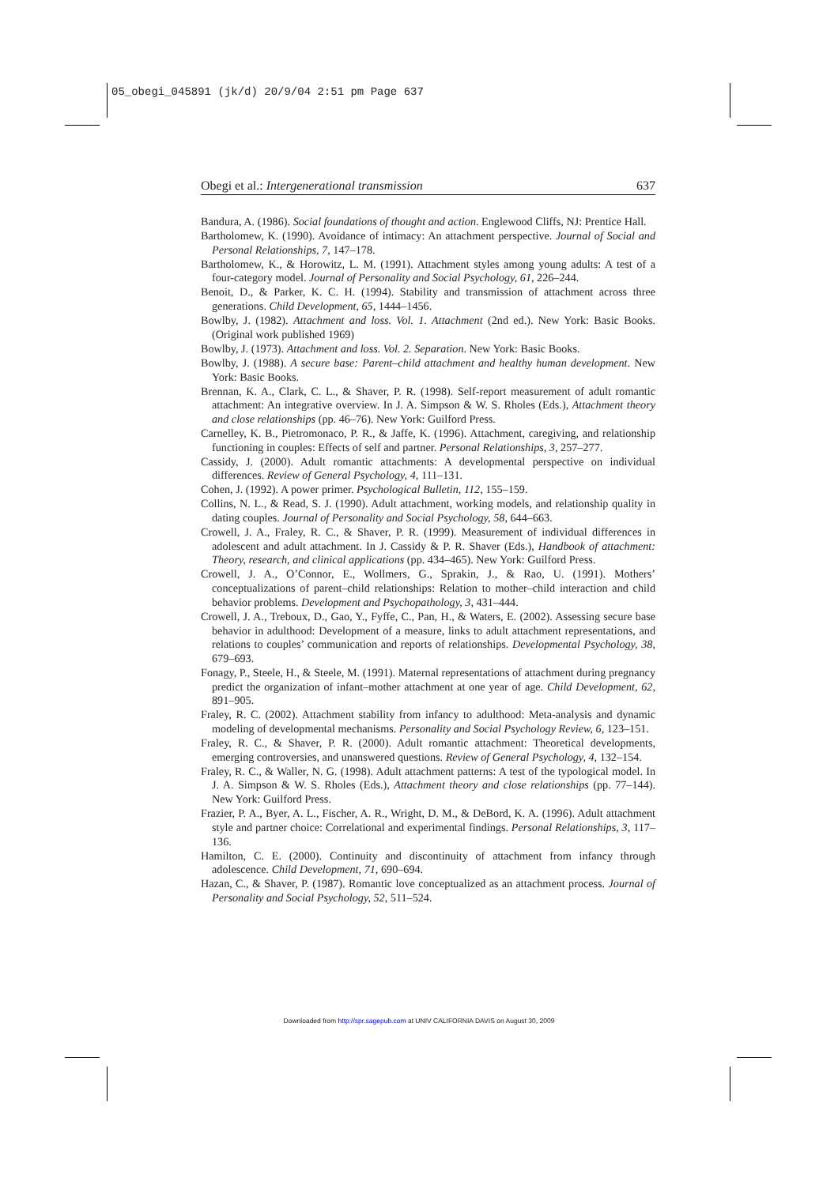05_obegi_045891 (jk/d) 20/9/04 2:51 pm Page 637
Obegi et al.: Intergenerational transmission 637
Bandura, A. (1986). Social foundations of thought and action. Englewood Cliffs, NJ: Prentice Hall.
Bartholomew, K. (1990). Avoidance of intimacy: An attachment perspective. Journal of Social and Personal Relationships, 7, 147–178.
Bartholomew, K., & Horowitz, L. M. (1991). Attachment styles among young adults: A test of a four-category model. Journal of Personality and Social Psychology, 61, 226–244.
Benoit, D., & Parker, K. C. H. (1994). Stability and transmission of attachment across three generations. Child Development, 65, 1444–1456.
Bowlby, J. (1982). Attachment and loss. Vol. 1. Attachment (2nd ed.). New York: Basic Books. (Original work published 1969)
Bowlby, J. (1973). Attachment and loss. Vol. 2. Separation. New York: Basic Books.
Bowlby, J. (1988). A secure base: Parent–child attachment and healthy human development. New York: Basic Books.
Brennan, K. A., Clark, C. L., & Shaver, P. R. (1998). Self-report measurement of adult romantic attachment: An integrative overview. In J. A. Simpson & W. S. Rholes (Eds.), Attachment theory and close relationships (pp. 46–76). New York: Guilford Press.
Carnelley, K. B., Pietromonaco, P. R., & Jaffe, K. (1996). Attachment, caregiving, and relationship functioning in couples: Effects of self and partner. Personal Relationships, 3, 257–277.
Cassidy, J. (2000). Adult romantic attachments: A developmental perspective on individual differences. Review of General Psychology, 4, 111–131.
Cohen, J. (1992). A power primer. Psychological Bulletin, 112, 155–159.
Collins, N. L., & Read, S. J. (1990). Adult attachment, working models, and relationship quality in dating couples. Journal of Personality and Social Psychology, 58, 644–663.
Crowell, J. A., Fraley, R. C., & Shaver, P. R. (1999). Measurement of individual differences in adolescent and adult attachment. In J. Cassidy & P. R. Shaver (Eds.), Handbook of attachment: Theory, research, and clinical applications (pp. 434–465). New York: Guilford Press.
Crowell, J. A., O’Connor, E., Wollmers, G., Sprakin, J., & Rao, U. (1991). Mothers’ conceptualizations of parent–child relationships: Relation to mother–child interaction and child behavior problems. Development and Psychopathology, 3, 431–444.
Crowell, J. A., Treboux, D., Gao, Y., Fyffe, C., Pan, H., & Waters, E. (2002). Assessing secure base behavior in adulthood: Development of a measure, links to adult attachment representations, and relations to couples’ communication and reports of relationships. Developmental Psychology, 38, 679–693.
Fonagy, P., Steele, H., & Steele, M. (1991). Maternal representations of attachment during pregnancy predict the organization of infant–mother attachment at one year of age. Child Development, 62, 891–905.
Fraley, R. C. (2002). Attachment stability from infancy to adulthood: Meta-analysis and dynamic modeling of developmental mechanisms. Personality and Social Psychology Review, 6, 123–151.
Fraley, R. C., & Shaver, P. R. (2000). Adult romantic attachment: Theoretical developments, emerging controversies, and unanswered questions. Review of General Psychology, 4, 132–154.
Fraley, R. C., & Waller, N. G. (1998). Adult attachment patterns: A test of the typological model. In J. A. Simpson & W. S. Rholes (Eds.), Attachment theory and close relationships (pp. 77–144). New York: Guilford Press.
Frazier, P. A., Byer, A. L., Fischer, A. R., Wright, D. M., & DeBord, K. A. (1996). Adult attachment style and partner choice: Correlational and experimental findings. Personal Relationships, 3, 117–136.
Hamilton, C. E. (2000). Continuity and discontinuity of attachment from infancy through adolescence. Child Development, 71, 690–694.
Hazan, C., & Shaver, P. (1987). Romantic love conceptualized as an attachment process. Journal of Personality and Social Psychology, 52, 511–524.
Downloaded from http://spr.sagepub.com at UNIV CALIFORNIA DAVIS on August 30, 2009